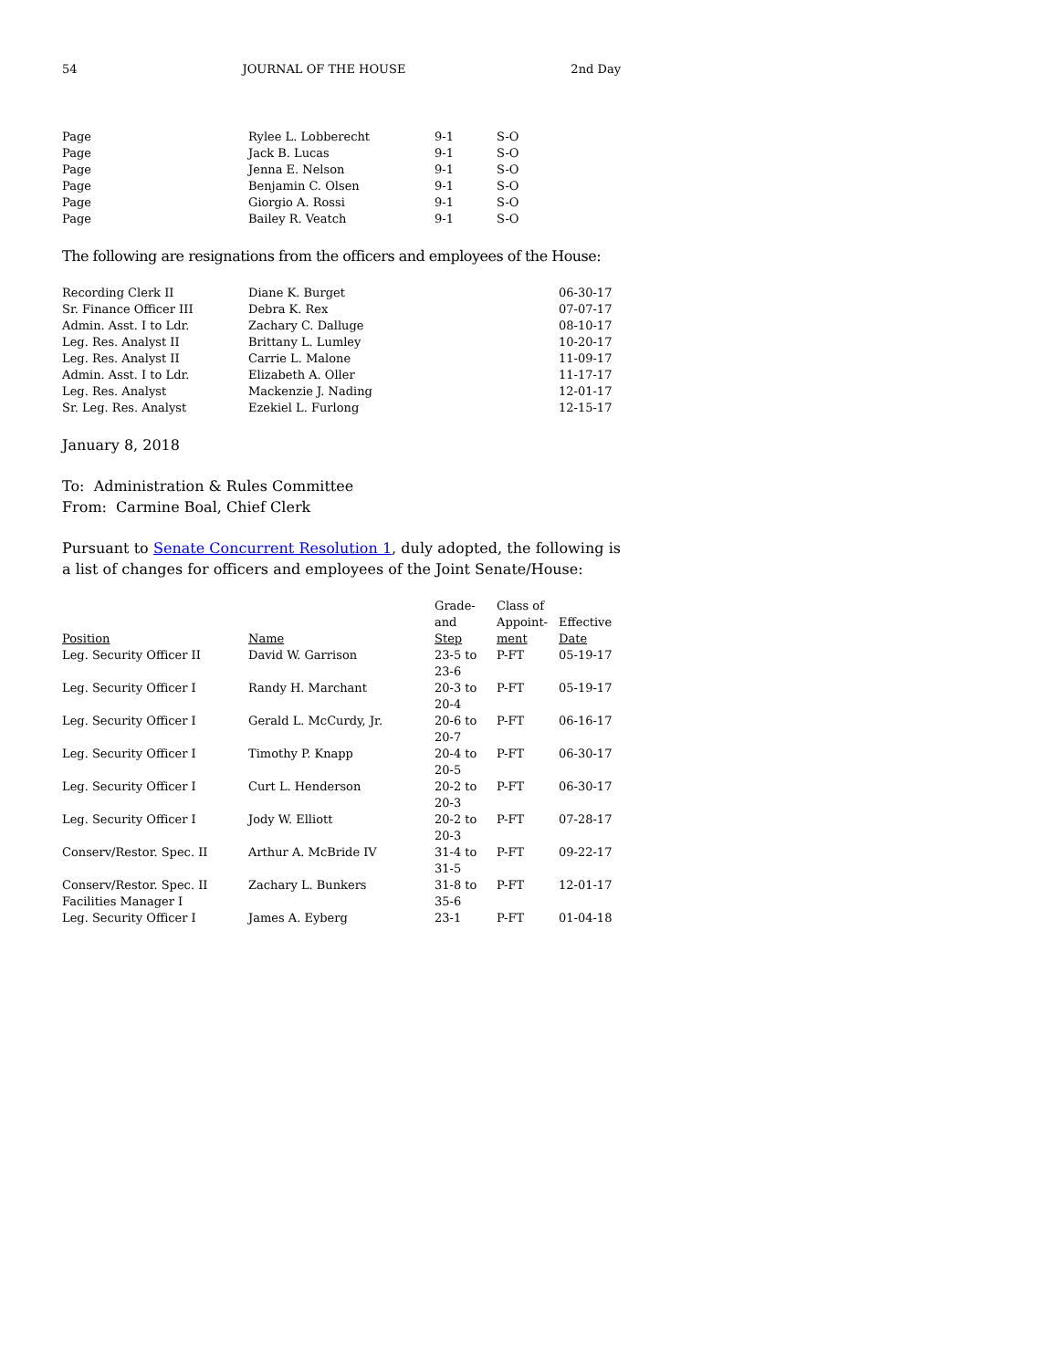54 JOURNAL OF THE HOUSE 2nd Day
| Page | Rylee L. Lobberecht | 9-1 | S-O |
| Page | Jack B. Lucas | 9-1 | S-O |
| Page | Jenna E. Nelson | 9-1 | S-O |
| Page | Benjamin C. Olsen | 9-1 | S-O |
| Page | Giorgio A. Rossi | 9-1 | S-O |
| Page | Bailey R. Veatch | 9-1 | S-O |
The following are resignations from the officers and employees of the House:
| Recording Clerk II | Diane K. Burget | | | 06-30-17 |
| Sr. Finance Officer III | Debra K. Rex | | | 07-07-17 |
| Admin. Asst. I to Ldr. | Zachary C. Dalluge | | | 08-10-17 |
| Leg. Res. Analyst II | Brittany L. Lumley | | | 10-20-17 |
| Leg. Res. Analyst II | Carrie L. Malone | | | 11-09-17 |
| Admin. Asst. I to Ldr. | Elizabeth A. Oller | | | 11-17-17 |
| Leg. Res. Analyst | Mackenzie J. Nading | | | 12-01-17 |
| Sr. Leg. Res. Analyst | Ezekiel L. Furlong | | | 12-15-17 |
January 8, 2018
To: Administration & Rules Committee
From: Carmine Boal, Chief Clerk
Pursuant to Senate Concurrent Resolution 1, duly adopted, the following is a list of changes for officers and employees of the Joint Senate/House:
| Position | Name | Grade- and Step | Class of Appoint- ment | Effective Date |
| --- | --- | --- | --- | --- |
| Leg. Security Officer II | David W. Garrison | 23-5 to 23-6 | P-FT | 05-19-17 |
| Leg. Security Officer I | Randy H. Marchant | 20-3 to 20-4 | P-FT | 05-19-17 |
| Leg. Security Officer I | Gerald L. McCurdy, Jr. | 20-6 to 20-7 | P-FT | 06-16-17 |
| Leg. Security Officer I | Timothy P. Knapp | 20-4 to 20-5 | P-FT | 06-30-17 |
| Leg. Security Officer I | Curt L. Henderson | 20-2 to 20-3 | P-FT | 06-30-17 |
| Leg. Security Officer I | Jody W. Elliott | 20-2 to 20-3 | P-FT | 07-28-17 |
| Conserv/Restor. Spec. II | Arthur A. McBride IV | 31-4 to 31-5 | P-FT | 09-22-17 |
| Conserv/Restor. Spec. II Facilities Manager I | Zachary L. Bunkers | 31-8 to 35-6 | P-FT | 12-01-17 |
| Leg. Security Officer I | James A. Eyberg | 23-1 | P-FT | 01-04-18 |